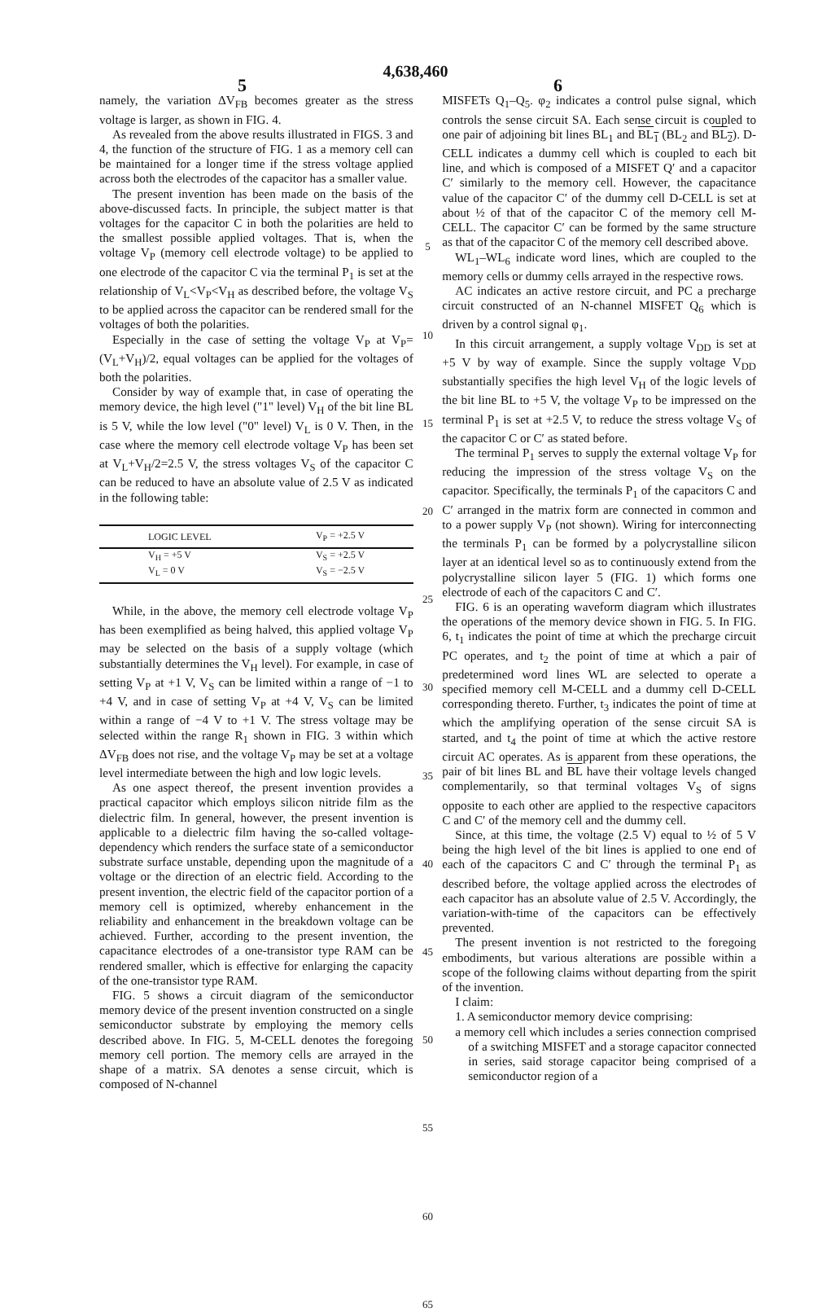4,638,460
5 6
namely, the variation ΔV<sub>FB</sub> becomes greater as the stress voltage is larger, as shown in FIG. 4.
As revealed from the above results illustrated in FIGS. 3 and 4, the function of the structure of FIG. 1 as a memory cell can be maintained for a longer time if the stress voltage applied across both the electrodes of the capacitor has a smaller value.
The present invention has been made on the basis of the above-discussed facts. In principle, the subject matter is that voltages for the capacitor C in both the polarities are held to the smallest possible applied voltages. That is, when the voltage V<sub>P</sub> (memory cell electrode voltage) to be applied to one electrode of the capacitor C via the terminal P<sub>1</sub> is set at the relationship of V<sub>L</sub><V<sub>P</sub><V<sub>H</sub> as described before, the voltage V<sub>S</sub> to be applied across the capacitor can be rendered small for the voltages of both the polarities.
Especially in the case of setting the voltage V<sub>P</sub> at V<sub>P</sub>=(V<sub>L</sub>+V<sub>H</sub>)/2, equal voltages can be applied for the voltages of both the polarities.
Consider by way of example that, in case of operating the memory device, the high level ("1" level) V<sub>H</sub> of the bit line BL is 5 V, while the low level ("0" level) V<sub>L</sub> is 0 V. Then, in the case where the memory cell electrode voltage V<sub>P</sub> has been set at V<sub>L</sub>+V<sub>H</sub>/2=2.5 V, the stress voltages V<sub>S</sub> of the capacitor C can be reduced to have an absolute value of 2.5 V as indicated in the following table:
| LOGIC LEVEL | V<sub>P</sub> = +2.5 V |
| --- | --- |
| V<sub>H</sub> = +5 V | V<sub>S</sub> = +2.5 V |
| V<sub>L</sub> = 0 V | V<sub>S</sub> = −2.5 V |
While, in the above, the memory cell electrode voltage V<sub>P</sub> has been exemplified as being halved, this applied voltage V<sub>P</sub> may be selected on the basis of a supply voltage (which substantially determines the V<sub>H</sub> level). For example, in case of setting V<sub>P</sub> at +1 V, V<sub>S</sub> can be limited within a range of −1 to +4 V, and in case of setting V<sub>P</sub> at +4 V, V<sub>S</sub> can be limited within a range of −4 V to +1 V. The stress voltage may be selected within the range R<sub>1</sub> shown in FIG. 3 within which ΔV<sub>FB</sub> does not rise, and the voltage V<sub>P</sub> may be set at a voltage level intermediate between the high and low logic levels.
As one aspect thereof, the present invention provides a practical capacitor which employs silicon nitride film as the dielectric film. In general, however, the present invention is applicable to a dielectric film having the so-called voltage-dependency which renders the surface state of a semiconductor substrate surface unstable, depending upon the magnitude of a voltage or the direction of an electric field. According to the present invention, the electric field of the capacitor portion of a memory cell is optimized, whereby enhancement in the reliability and enhancement in the breakdown voltage can be achieved. Further, according to the present invention, the capacitance electrodes of a one-transistor type RAM can be rendered smaller, which is effective for enlarging the capacity of the one-transistor type RAM.
FIG. 5 shows a circuit diagram of the semiconductor memory device of the present invention constructed on a single semiconductor substrate by employing the memory cells described above. In FIG. 5, M-CELL denotes the foregoing memory cell portion. The memory cells are arrayed in the shape of a matrix. SA denotes a sense circuit, which is composed of N-channel
5
10
15
20
25
30
35
40
45
50
55
60
65
MISFETs Q<sub>1</sub>–Q<sub>5</sub>. φ<sub>2</sub> indicates a control pulse signal, which controls the sense circuit SA. Each sense circuit is coupled to one pair of adjoining bit lines BL<sub>1</sub> and BL<sub>1</sub> (BL<sub>2</sub> and BL<sub>2</sub>). D-CELL indicates a dummy cell which is coupled to each bit line, and which is composed of a MISFET Q′ and a capacitor C′ similarly to the memory cell. However, the capacitance value of the capacitor C′ of the dummy cell D-CELL is set at about ½ of that of the capacitor C of the memory cell M-CELL. The capacitor C′ can be formed by the same structure as that of the capacitor C of the memory cell described above.
WL<sub>1</sub>–WL<sub>6</sub> indicate word lines, which are coupled to the memory cells or dummy cells arrayed in the respective rows.
AC indicates an active restore circuit, and PC a precharge circuit constructed of an N-channel MISFET Q<sub>6</sub> which is driven by a control signal φ<sub>1</sub>.
In this circuit arrangement, a supply voltage V<sub>DD</sub> is set at +5 V by way of example. Since the supply voltage V<sub>DD</sub> substantially specifies the high level V<sub>H</sub> of the logic levels of the bit line BL to +5 V, the voltage V<sub>P</sub> to be impressed on the terminal P<sub>1</sub> is set at +2.5 V, to reduce the stress voltage V<sub>S</sub> of the capacitor C or C′ as stated before.
The terminal P<sub>1</sub> serves to supply the external voltage V<sub>P</sub> for reducing the impression of the stress voltage V<sub>S</sub> on the capacitor. Specifically, the terminals P<sub>1</sub> of the capacitors C and C′ arranged in the matrix form are connected in common and to a power supply V<sub>P</sub> (not shown). Wiring for interconnecting the terminals P<sub>1</sub> can be formed by a polycrystalline silicon layer at an identical level so as to continuously extend from the polycrystalline silicon layer 5 (FIG. 1) which forms one electrode of each of the capacitors C and C′.
FIG. 6 is an operating waveform diagram which illustrates the operations of the memory device shown in FIG. 5. In FIG. 6, t<sub>1</sub> indicates the point of time at which the precharge circuit PC operates, and t<sub>2</sub> the point of time at which a pair of predetermined word lines WL are selected to operate a specified memory cell M-CELL and a dummy cell D-CELL corresponding thereto. Further, t<sub>3</sub> indicates the point of time at which the amplifying operation of the sense circuit SA is started, and t<sub>4</sub> the point of time at which the active restore circuit AC operates. As is apparent from these operations, the pair of bit lines BL and BL have their voltage levels changed complementarily, so that terminal voltages V<sub>S</sub> of signs opposite to each other are applied to the respective capacitors C and C′ of the memory cell and the dummy cell.
Since, at this time, the voltage (2.5 V) equal to ½ of 5 V being the high level of the bit lines is applied to one end of each of the capacitors C and C′ through the terminal P<sub>1</sub> as described before, the voltage applied across the electrodes of each capacitor has an absolute value of 2.5 V. Accordingly, the variation-with-time of the capacitors can be effectively prevented.
The present invention is not restricted to the foregoing embodiments, but various alterations are possible within a scope of the following claims without departing from the spirit of the invention.
I claim:
1. A semiconductor memory device comprising:
a memory cell which includes a series connection comprised of a switching MISFET and a storage capacitor connected in series, said storage capacitor being comprised of a semiconductor region of a